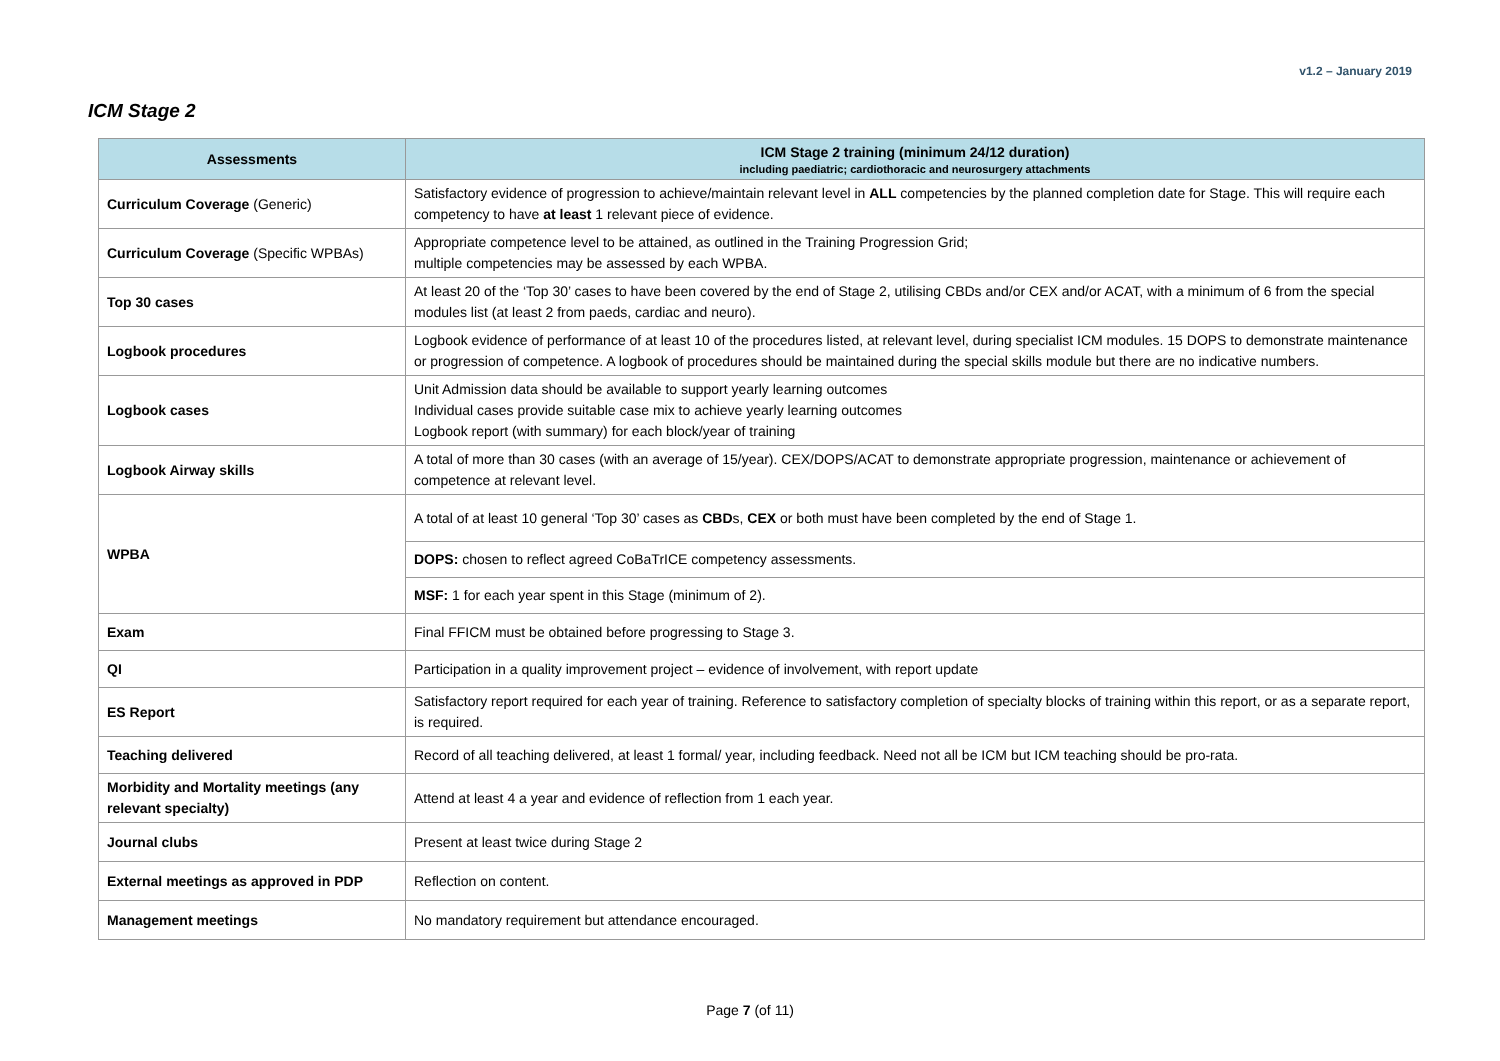v1.2 – January 2019
ICM Stage 2
| Assessments | ICM Stage 2 training (minimum 24/12 duration) including paediatric; cardiothoracic and neurosurgery attachments |
| --- | --- |
| Curriculum Coverage (Generic) | Satisfactory evidence of progression to achieve/maintain relevant level in ALL competencies by the planned completion date for Stage. This will require each competency to have at least 1 relevant piece of evidence. |
| Curriculum Coverage (Specific WPBAs) | Appropriate competence level to be attained, as outlined in the Training Progression Grid; multiple competencies may be assessed by each WPBA. |
| Top 30 cases | At least 20 of the ‘Top 30’ cases to have been covered by the end of Stage 2, utilising CBDs and/or CEX and/or ACAT, with a minimum of 6 from the special modules list (at least 2 from paeds, cardiac and neuro). |
| Logbook procedures | Logbook evidence of performance of at least 10 of the procedures listed, at relevant level, during specialist ICM modules. 15 DOPS to demonstrate maintenance or progression of competence. A logbook of procedures should be maintained during the special skills module but there are no indicative numbers. |
| Logbook cases | Unit Admission data should be available to support yearly learning outcomes Individual cases provide suitable case mix to achieve yearly learning outcomes Logbook report (with summary) for each block/year of training |
| Logbook Airway skills | A total of more than 30 cases (with an average of 15/year). CEX/DOPS/ACAT to demonstrate appropriate progression, maintenance or achievement of competence at relevant level. |
| WPBA | A total of at least 10 general ‘Top 30’ cases as CBD s, CEX or both must have been completed by the end of Stage 1. |
| | DOPS: chosen to reflect agreed CoBaTrICE competency assessments. |
| | MSF: 1 for each year spent in this Stage (minimum of 2). |
| Exam | Final FFICM must be obtained before progressing to Stage 3. |
| QI | Participation in a quality improvement project – evidence of involvement, with report update |
| ES Report | Satisfactory report required for each year of training. Reference to satisfactory completion of specialty blocks of training within this report, or as a separate report, is required. |
| Teaching delivered | Record of all teaching delivered, at least 1 formal/ year, including feedback. Need not all be ICM but ICM teaching should be pro-rata. |
| Morbidity and Mortality meetings (any relevant specialty) | Attend at least 4 a year and evidence of reflection from 1 each year. |
| Journal clubs | Present at least twice during Stage 2 |
| External meetings as approved in PDP | Reflection on content. |
| Management meetings | No mandatory requirement but attendance encouraged. |
Page 7 (of 11)